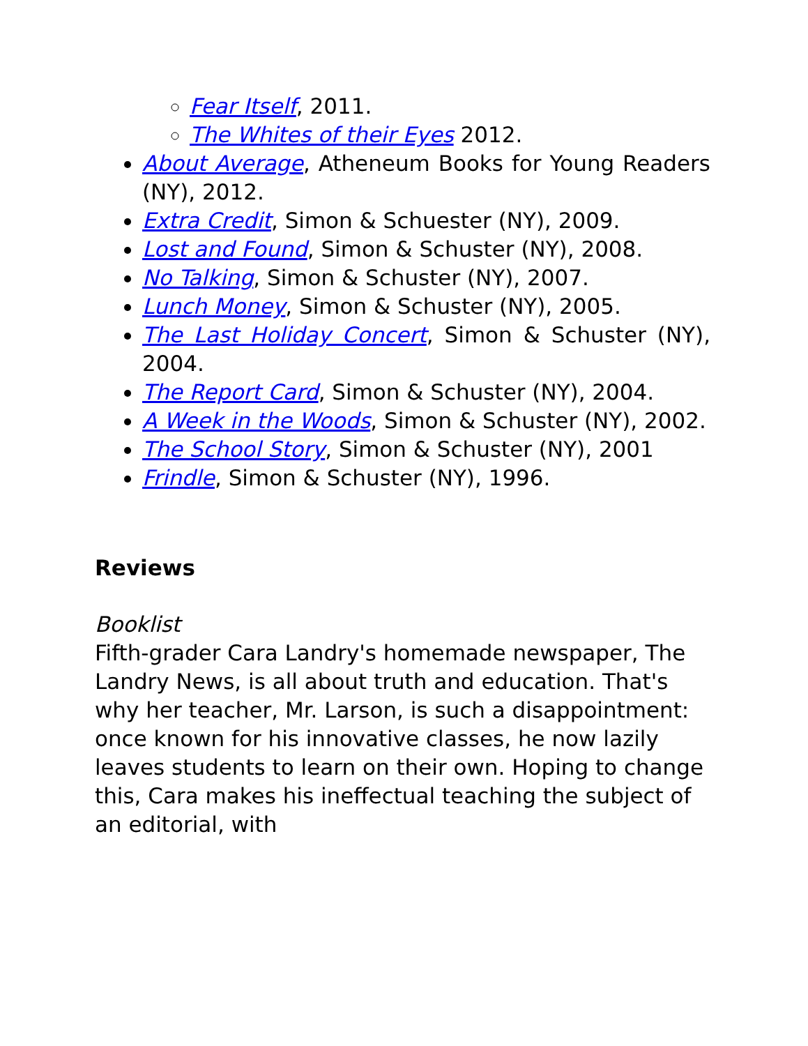Fear Itself, 2011.
The Whites of their Eyes 2012.
About Average, Atheneum Books for Young Readers (NY), 2012.
Extra Credit, Simon & Schuester (NY), 2009.
Lost and Found, Simon & Schuster (NY), 2008.
No Talking, Simon & Schuster (NY), 2007.
Lunch Money, Simon & Schuster (NY), 2005.
The Last Holiday Concert, Simon & Schuster (NY), 2004.
The Report Card, Simon & Schuster (NY), 2004.
A Week in the Woods, Simon & Schuster (NY), 2002.
The School Story, Simon & Schuster (NY), 2001
Frindle, Simon & Schuster (NY), 1996.
Reviews
Booklist
Fifth-grader Cara Landry's homemade newspaper, The Landry News, is all about truth and education. That's why her teacher, Mr. Larson, is such a disappointment: once known for his innovative classes, he now lazily leaves students to learn on their own. Hoping to change this, Cara makes his ineffectual teaching the subject of an editorial, with